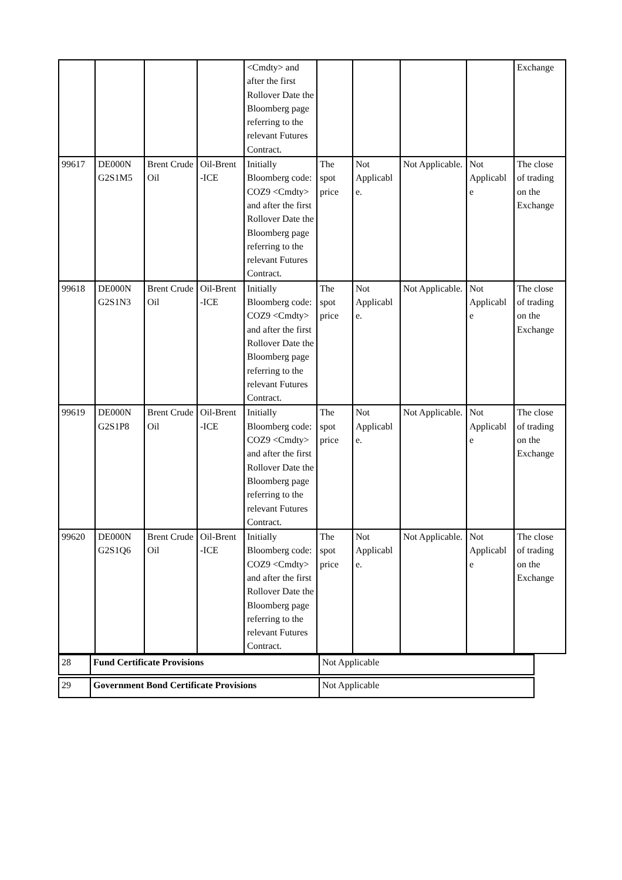| | | | | <Cmdty> and after the first Rollover Date the Bloomberg page referring to the relevant Futures Contract. | | | | | Exchange |
| 99617 | DE000N G2S1M5 | Brent Crude Oil | Oil-Brent -ICE | Initially Bloomberg code: COZ9 <Cmdty> and after the first Rollover Date the Bloomberg page referring to the relevant Futures Contract. | The spot price | Not Applicabl e. | Not Applicable. | Not Applicabl e | The close of trading on the Exchange |
| 99618 | DE000N G2S1N3 | Brent Crude Oil | Oil-Brent -ICE | Initially Bloomberg code: COZ9 <Cmdty> and after the first Rollover Date the Bloomberg page referring to the relevant Futures Contract. | The spot price | Not Applicabl e. | Not Applicable. | Not Applicabl e | The close of trading on the Exchange |
| 99619 | DE000N G2S1P8 | Brent Crude Oil | Oil-Brent -ICE | Initially Bloomberg code: COZ9 <Cmdty> and after the first Rollover Date the Bloomberg page referring to the relevant Futures Contract. | The spot price | Not Applicabl e. | Not Applicable. | Not Applicabl e | The close of trading on the Exchange |
| 99620 | DE000N G2S1Q6 | Brent Crude Oil | Oil-Brent -ICE | Initially Bloomberg code: COZ9 <Cmdty> and after the first Rollover Date the Bloomberg page referring to the relevant Futures Contract. | The spot price | Not Applicabl e. | Not Applicable. | Not Applicabl e | The close of trading on the Exchange |
| 28 | Fund Certificate Provisions | Not Applicable |
| 29 | Government Bond Certificate Provisions | Not Applicable |